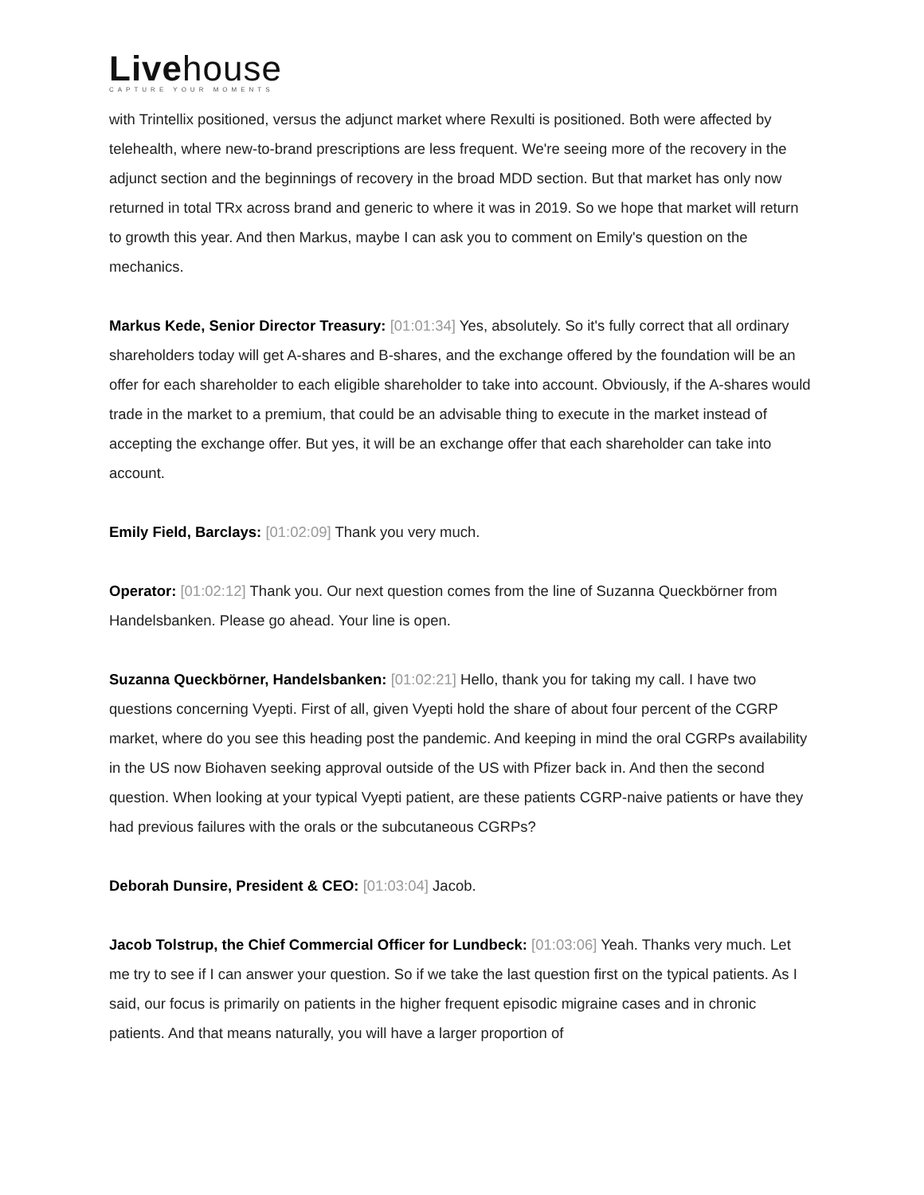Livehouse
CAPTURE YOUR MOMENTS
with Trintellix positioned, versus the adjunct market where Rexulti is positioned. Both were affected by telehealth, where new-to-brand prescriptions are less frequent. We're seeing more of the recovery in the adjunct section and the beginnings of recovery in the broad MDD section. But that market has only now returned in total TRx across brand and generic to where it was in 2019. So we hope that market will return to growth this year. And then Markus, maybe I can ask you to comment on Emily's question on the mechanics.
Markus Kede, Senior Director Treasury: [01:01:34] Yes, absolutely. So it's fully correct that all ordinary shareholders today will get A-shares and B-shares, and the exchange offered by the foundation will be an offer for each shareholder to each eligible shareholder to take into account. Obviously, if the A-shares would trade in the market to a premium, that could be an advisable thing to execute in the market instead of accepting the exchange offer. But yes, it will be an exchange offer that each shareholder can take into account.
Emily Field, Barclays: [01:02:09] Thank you very much.
Operator: [01:02:12] Thank you. Our next question comes from the line of Suzanna Queckbörner from Handelsbanken. Please go ahead. Your line is open.
Suzanna Queckbörner, Handelsbanken: [01:02:21] Hello, thank you for taking my call. I have two questions concerning Vyepti. First of all, given Vyepti hold the share of about four percent of the CGRP market, where do you see this heading post the pandemic. And keeping in mind the oral CGRPs availability in the US now Biohaven seeking approval outside of the US with Pfizer back in. And then the second question. When looking at your typical Vyepti patient, are these patients CGRP-naive patients or have they had previous failures with the orals or the subcutaneous CGRPs?
Deborah Dunsire, President & CEO: [01:03:04] Jacob.
Jacob Tolstrup, the Chief Commercial Officer for Lundbeck: [01:03:06] Yeah. Thanks very much. Let me try to see if I can answer your question. So if we take the last question first on the typical patients. As I said, our focus is primarily on patients in the higher frequent episodic migraine cases and in chronic patients. And that means naturally, you will have a larger proportion of